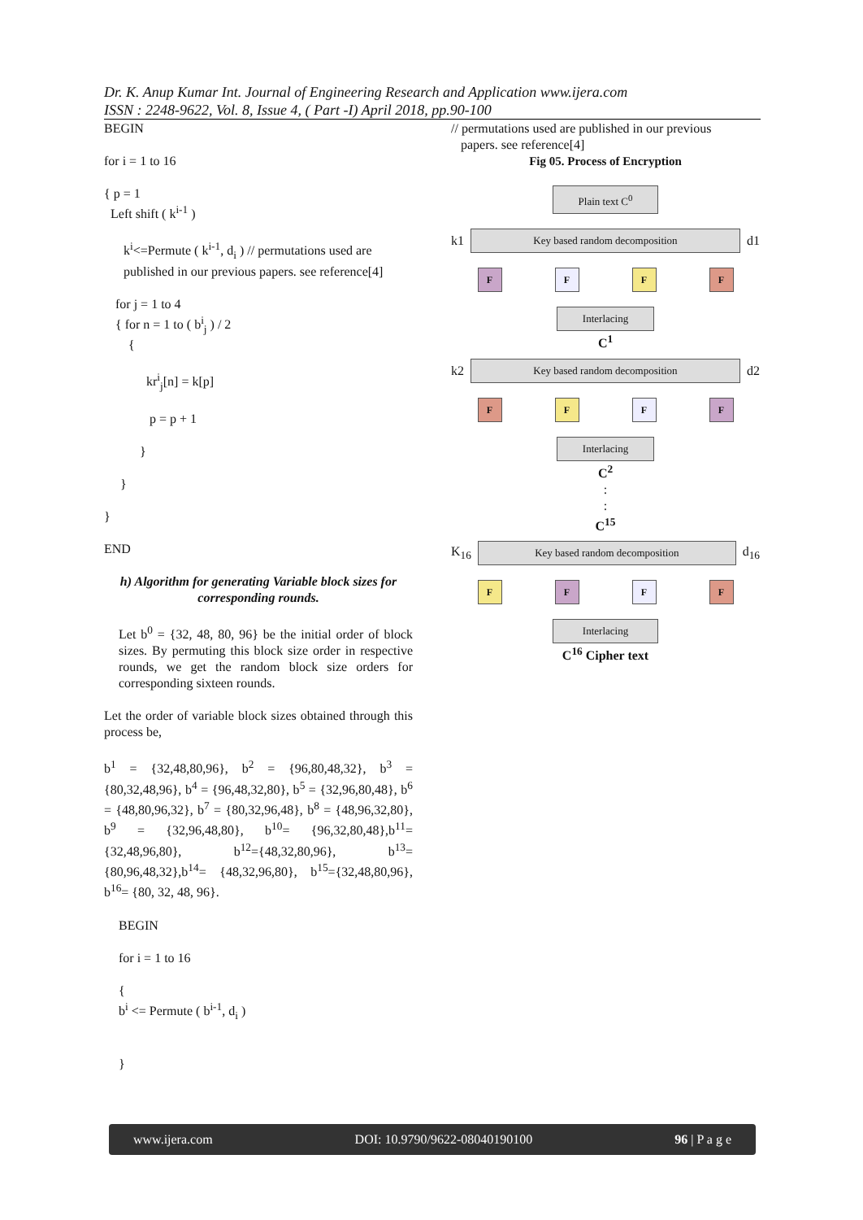Dr. K. Anup Kumar Int. Journal of Engineering Research and Application www.ijera.com
ISSN : 2248-9622, Vol. 8, Issue 4, ( Part -I) April 2018, pp.90-100
BEGIN
for i = 1 to 16
{ p = 1
Left shift ( k<sup>i-1</sup> )
k<sup>i</sup><=Permute ( k<sup>i-1</sup>, d<sub>i</sub> ) // permutations used are published in our previous papers. see reference[4]
for j = 1 to 4
{ for n = 1 to ( b<sup>i</sup><sub>j</sub> ) / 2
{
kr<sup>i</sup><sub>j</sub>[n] = k[p]
p = p + 1
}
}
}
END
h) Algorithm for generating Variable block sizes for corresponding rounds.
Let b<sup>0</sup> = {32, 48, 80, 96} be the initial order of block sizes. By permuting this block size order in respective rounds, we get the random block size orders for corresponding sixteen rounds.
Let the order of variable block sizes obtained through this process be,
b<sup>1</sup> = {32,48,80,96}, b<sup>2</sup> = {96,80,48,32}, b<sup>3</sup> = {80,32,48,96}, b<sup>4</sup> = {96,48,32,80}, b<sup>5</sup> = {32,96,80,48}, b<sup>6</sup> = {48,80,96,32}, b<sup>7</sup> = {80,32,96,48}, b<sup>8</sup> = {48,96,32,80}, b<sup>9</sup> = {32,96,48,80}, b<sup>10</sup>= {96,32,80,48},b<sup>11</sup>= {32,48,96,80}, b<sup>12</sup>={48,32,80,96}, b<sup>13</sup>= {80,96,48,32},b<sup>14</sup>= {48,32,96,80}, b<sup>15</sup>={32,48,80,96}, b<sup>16</sup>= {80, 32, 48, 96}.
BEGIN
for i = 1 to 16
{
b<sup>i</sup> <= Permute ( b<sup>i-1</sup>, d<sub>i</sub> )
}
// permutations used are published in our previous
papers. see reference[4]
Fig 05. Process of Encryption
Plain text C<sup>0</sup>
k1
Key based random decomposition
d1
F F F F
Interlacing
C<sup>1</sup>
k2
Key based random decomposition
d2
F F F F
Interlacing
C<sup>2</sup>
:
:
C<sup>15</sup>
K<sub>16</sub>
Key based random decomposition
d<sub>16</sub>
F F F F
Interlacing
C<sup>16</sup> Cipher text
www.ijera.com DOI: 10.9790/9622-08040190100 96 | P a g e